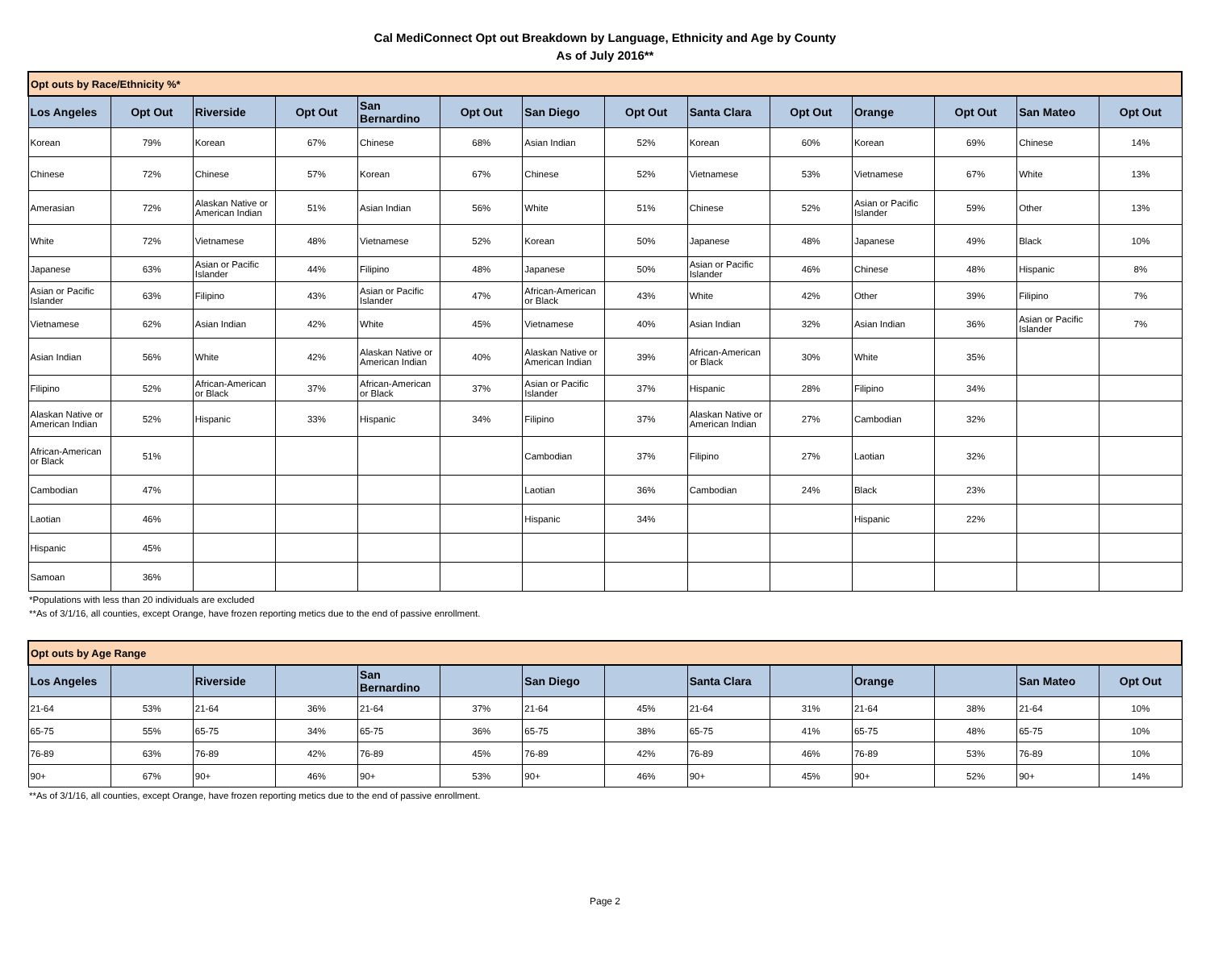Cal MediConnect Opt out Breakdown by Language, Ethnicity and Age by County
As of July 2016**
| Opt outs by Race/Ethnicity %* | | | | | | | | | | | | | |
| --- | --- | --- | --- | --- | --- | --- | --- | --- | --- | --- | --- | --- | --- |
| Los Angeles | Opt Out | Riverside | Opt Out | San Bernardino | Opt Out | San Diego | Opt Out | Santa Clara | Opt Out | Orange | Opt Out | San Mateo | Opt Out |
| Korean | 79% | Korean | 67% | Chinese | 68% | Asian Indian | 52% | Korean | 60% | Korean | 69% | Chinese | 14% |
| Chinese | 72% | Chinese | 57% | Korean | 67% | Chinese | 52% | Vietnamese | 53% | Vietnamese | 67% | White | 13% |
| Amerasian | 72% | Alaskan Native or American Indian | 51% | Asian Indian | 56% | White | 51% | Chinese | 52% | Asian or Pacific Islander | 59% | Other | 13% |
| White | 72% | Vietnamese | 48% | Vietnamese | 52% | Korean | 50% | Japanese | 48% | Japanese | 49% | Black | 10% |
| Japanese | 63% | Asian or Pacific Islander | 44% | Filipino | 48% | Japanese | 50% | Asian or Pacific Islander | 46% | Chinese | 48% | Hispanic | 8% |
| Asian or Pacific Islander | 63% | Filipino | 43% | Asian or Pacific Islander | 47% | African-American or Black | 43% | White | 42% | Other | 39% | Filipino | 7% |
| Vietnamese | 62% | Asian Indian | 42% | White | 45% | Vietnamese | 40% | Asian Indian | 32% | Asian Indian | 36% | Asian or Pacific Islander | 7% |
| Asian Indian | 56% | White | 42% | Alaskan Native or American Indian | 40% | Alaskan Native or American Indian | 39% | African-American or Black | 30% | White | 35% | | |
| Filipino | 52% | African-American or Black | 37% | African-American or Black | 37% | Asian or Pacific Islander | 37% | Hispanic | 28% | Filipino | 34% | | |
| Alaskan Native or American Indian | 52% | Hispanic | 33% | Hispanic | 34% | Filipino | 37% | Alaskan Native or American Indian | 27% | Cambodian | 32% | | |
| African-American or Black | 51% | | | | | Cambodian | 37% | Filipino | 27% | Laotian | 32% | | |
| Cambodian | 47% | | | | | Laotian | 36% | Cambodian | 24% | Black | 23% | | |
| Laotian | 46% | | | | | Hispanic | 34% | | | Hispanic | 22% | | |
| Hispanic | 45% | | | | | | | | | | | | |
| Samoan | 36% | | | | | | | | | | | | |
*Populations with less than 20 individuals are excluded
**As of 3/1/16, all counties, except Orange, have frozen reporting metics due to the end of passive enrollment.
| Opt outs by Age Range | | | | | | | | | | | | | |
| --- | --- | --- | --- | --- | --- | --- | --- | --- | --- | --- | --- | --- | --- |
| Los Angeles | | Riverside | | San Bernardino | | San Diego | | Santa Clara | | Orange | | San Mateo | Opt Out |
| 21-64 | 53% | 21-64 | 36% | 21-64 | 37% | 21-64 | 45% | 21-64 | 31% | 21-64 | 38% | 21-64 | 10% |
| 65-75 | 55% | 65-75 | 34% | 65-75 | 36% | 65-75 | 38% | 65-75 | 41% | 65-75 | 48% | 65-75 | 10% |
| 76-89 | 63% | 76-89 | 42% | 76-89 | 45% | 76-89 | 42% | 76-89 | 46% | 76-89 | 53% | 76-89 | 10% |
| 90+ | 67% | 90+ | 46% | 90+ | 53% | 90+ | 46% | 90+ | 45% | 90+ | 52% | 90+ | 14% |
**As of 3/1/16, all counties, except Orange, have frozen reporting metics due to the end of passive enrollment.
Page 2